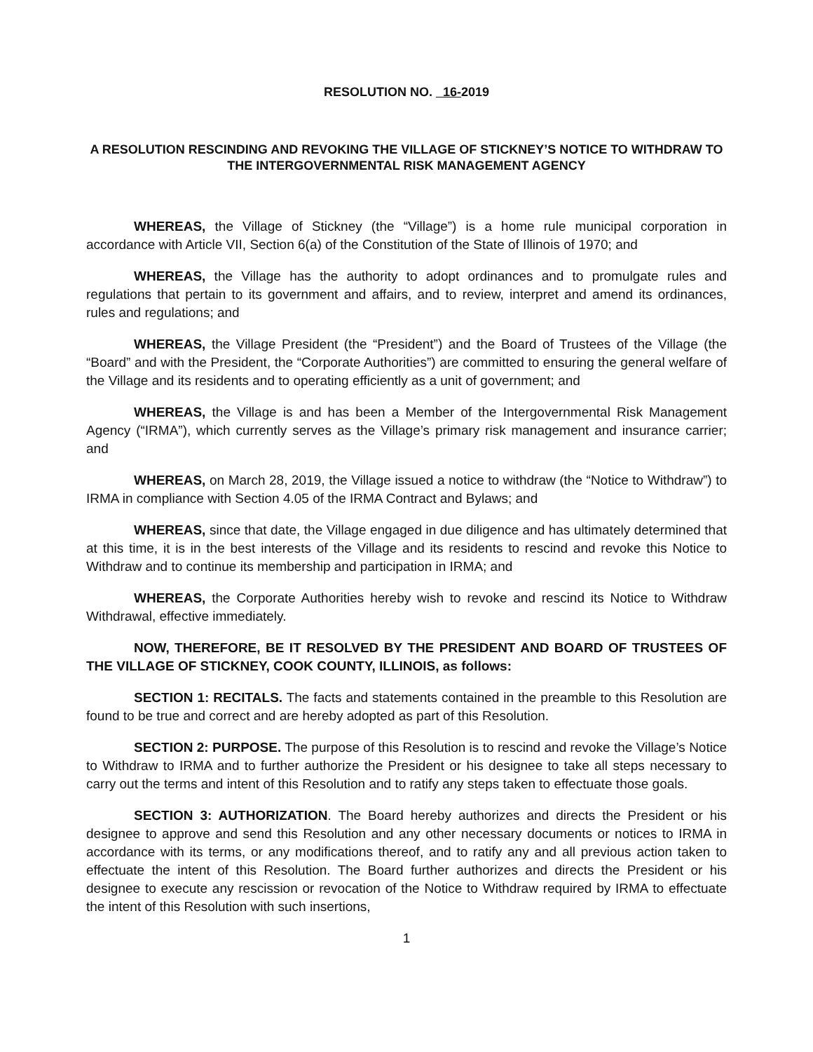RESOLUTION NO. 16-2019
A RESOLUTION RESCINDING AND REVOKING THE VILLAGE OF STICKNEY’S NOTICE TO WITHDRAW TO THE INTERGOVERNMENTAL RISK MANAGEMENT AGENCY
WHEREAS, the Village of Stickney (the “Village”) is a home rule municipal corporation in accordance with Article VII, Section 6(a) of the Constitution of the State of Illinois of 1970; and
WHEREAS, the Village has the authority to adopt ordinances and to promulgate rules and regulations that pertain to its government and affairs, and to review, interpret and amend its ordinances, rules and regulations; and
WHEREAS, the Village President (the “President”) and the Board of Trustees of the Village (the “Board” and with the President, the “Corporate Authorities”) are committed to ensuring the general welfare of the Village and its residents and to operating efficiently as a unit of government; and
WHEREAS, the Village is and has been a Member of the Intergovernmental Risk Management Agency (“IRMA”), which currently serves as the Village’s primary risk management and insurance carrier; and
WHEREAS, on March 28, 2019, the Village issued a notice to withdraw (the “Notice to Withdraw”) to IRMA in compliance with Section 4.05 of the IRMA Contract and Bylaws; and
WHEREAS, since that date, the Village engaged in due diligence and has ultimately determined that at this time, it is in the best interests of the Village and its residents to rescind and revoke this Notice to Withdraw and to continue its membership and participation in IRMA; and
WHEREAS, the Corporate Authorities hereby wish to revoke and rescind its Notice to Withdraw Withdrawal, effective immediately.
NOW, THEREFORE, BE IT RESOLVED BY THE PRESIDENT AND BOARD OF TRUSTEES OF THE VILLAGE OF STICKNEY, COOK COUNTY, ILLINOIS, as follows:
SECTION 1: RECITALS. The facts and statements contained in the preamble to this Resolution are found to be true and correct and are hereby adopted as part of this Resolution.
SECTION 2: PURPOSE. The purpose of this Resolution is to rescind and revoke the Village’s Notice to Withdraw to IRMA and to further authorize the President or his designee to take all steps necessary to carry out the terms and intent of this Resolution and to ratify any steps taken to effectuate those goals.
SECTION 3: AUTHORIZATION. The Board hereby authorizes and directs the President or his designee to approve and send this Resolution and any other necessary documents or notices to IRMA in accordance with its terms, or any modifications thereof, and to ratify any and all previous action taken to effectuate the intent of this Resolution. The Board further authorizes and directs the President or his designee to execute any rescission or revocation of the Notice to Withdraw required by IRMA to effectuate the intent of this Resolution with such insertions,
1